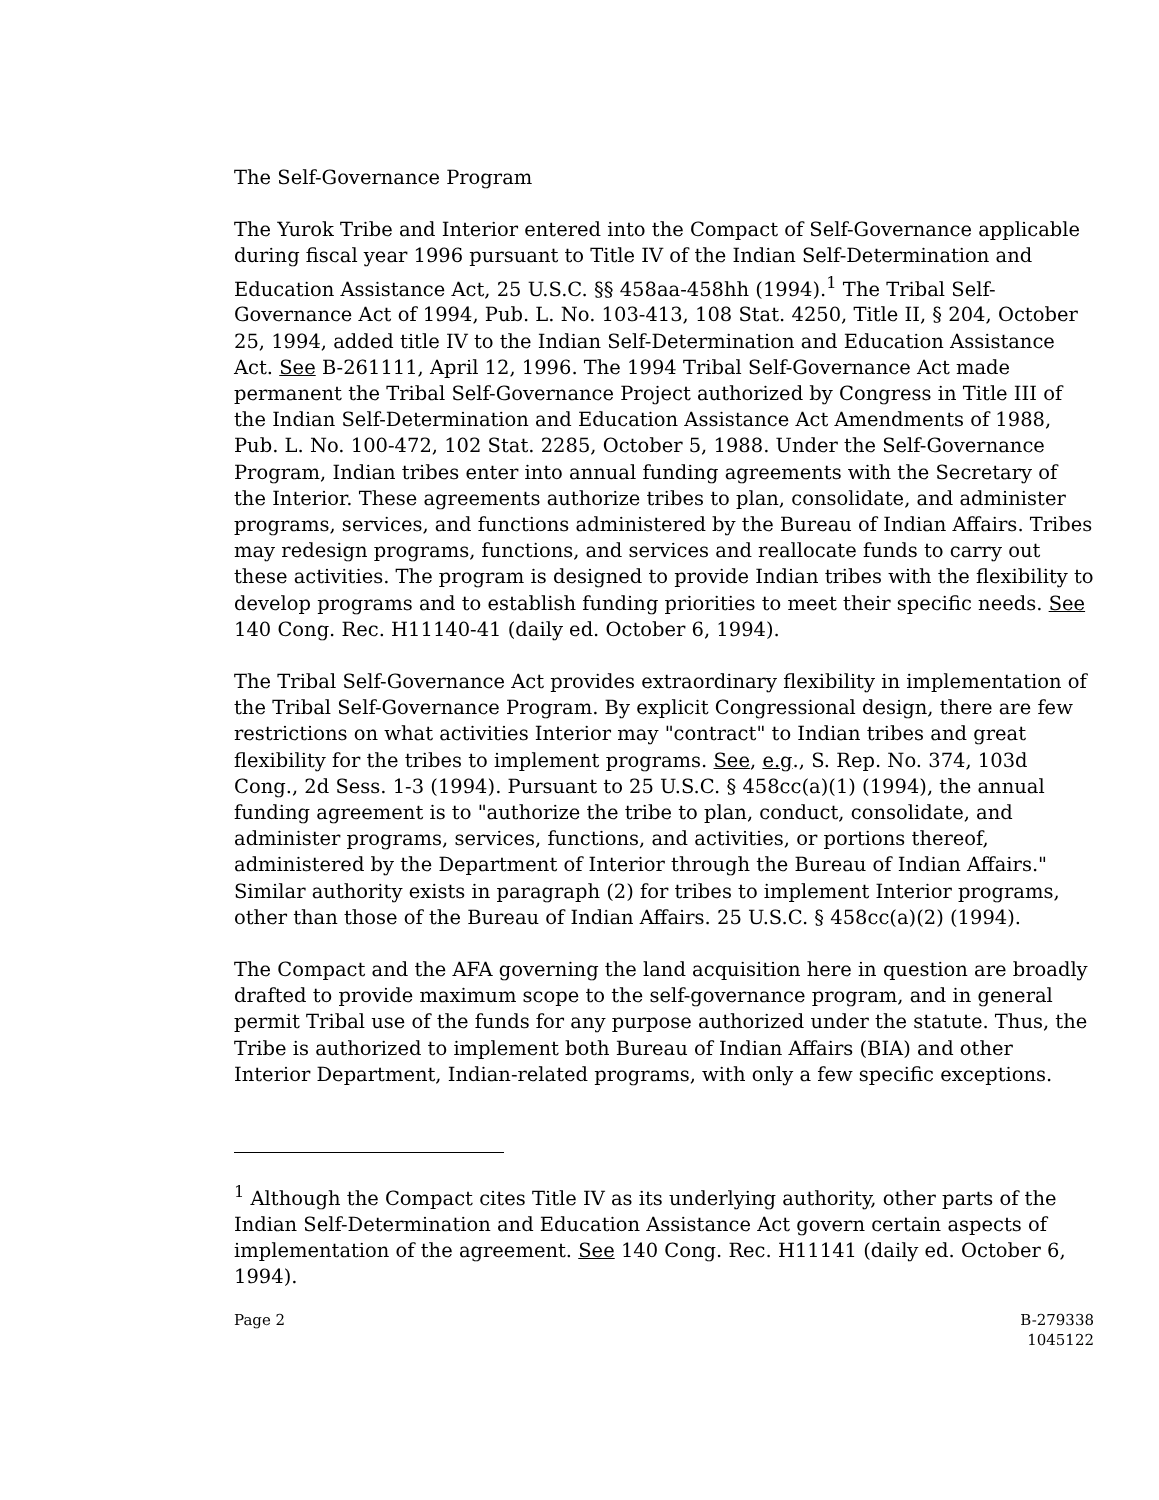The Self-Governance Program
The Yurok Tribe and Interior entered into the Compact of Self-Governance applicable during fiscal year 1996 pursuant to Title IV of the Indian Self-Determination and Education Assistance Act, 25 U.S.C. §§ 458aa-458hh (1994).<sup>1</sup> The Tribal Self-Governance Act of 1994, Pub. L. No. 103-413, 108 Stat. 4250, Title II, § 204, October 25, 1994, added title IV to the Indian Self-Determination and Education Assistance Act. See B-261111, April 12, 1996. The 1994 Tribal Self-Governance Act made permanent the Tribal Self-Governance Project authorized by Congress in Title III of the Indian Self-Determination and Education Assistance Act Amendments of 1988, Pub. L. No. 100-472, 102 Stat. 2285, October 5, 1988. Under the Self-Governance Program, Indian tribes enter into annual funding agreements with the Secretary of the Interior. These agreements authorize tribes to plan, consolidate, and administer programs, services, and functions administered by the Bureau of Indian Affairs. Tribes may redesign programs, functions, and services and reallocate funds to carry out these activities. The program is designed to provide Indian tribes with the flexibility to develop programs and to establish funding priorities to meet their specific needs. See 140 Cong. Rec. H11140-41 (daily ed. October 6, 1994).
The Tribal Self-Governance Act provides extraordinary flexibility in implementation of the Tribal Self-Governance Program. By explicit Congressional design, there are few restrictions on what activities Interior may "contract" to Indian tribes and great flexibility for the tribes to implement programs. See, e.g., S. Rep. No. 374, 103d Cong., 2d Sess. 1-3 (1994). Pursuant to 25 U.S.C. § 458cc(a)(1) (1994), the annual funding agreement is to "authorize the tribe to plan, conduct, consolidate, and administer programs, services, functions, and activities, or portions thereof, administered by the Department of Interior through the Bureau of Indian Affairs." Similar authority exists in paragraph (2) for tribes to implement Interior programs, other than those of the Bureau of Indian Affairs. 25 U.S.C. § 458cc(a)(2) (1994).
The Compact and the AFA governing the land acquisition here in question are broadly drafted to provide maximum scope to the self-governance program, and in general permit Tribal use of the funds for any purpose authorized under the statute. Thus, the Tribe is authorized to implement both Bureau of Indian Affairs (BIA) and other Interior Department, Indian-related programs, with only a few specific exceptions.
<sup>1</sup> Although the Compact cites Title IV as its underlying authority, other parts of the Indian Self-Determination and Education Assistance Act govern certain aspects of implementation of the agreement. See 140 Cong. Rec. H11141 (daily ed. October 6, 1994).
Page 2 B-279338
1045122